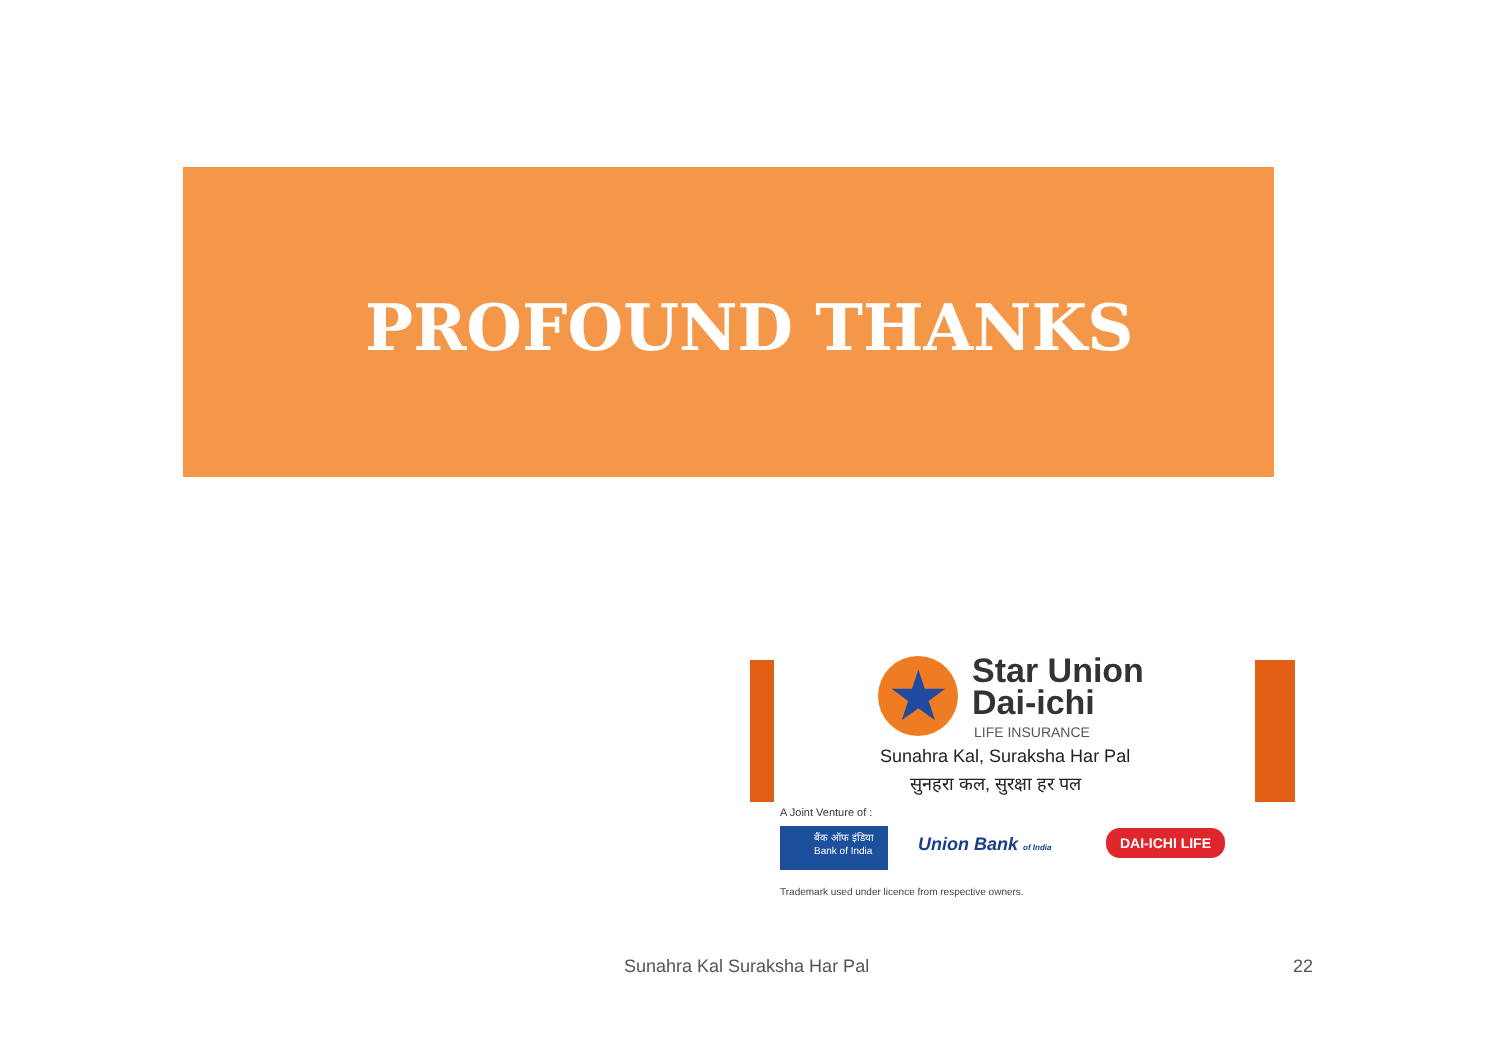PROFOUND THANKS
★
Star Union
Dai-ichi
LIFE INSURANCE
Sunahra Kal, Suraksha Har Pal
सुनहरा कल, सुरक्षा हर पल
A Joint Venture of :
बैंक ऑफ इंडिया
Bank of India
Union Bank of India DAI-ICHI LIFE
Trademark used under licence from respective owners.
Sunahra Kal Suraksha Har Pal 22